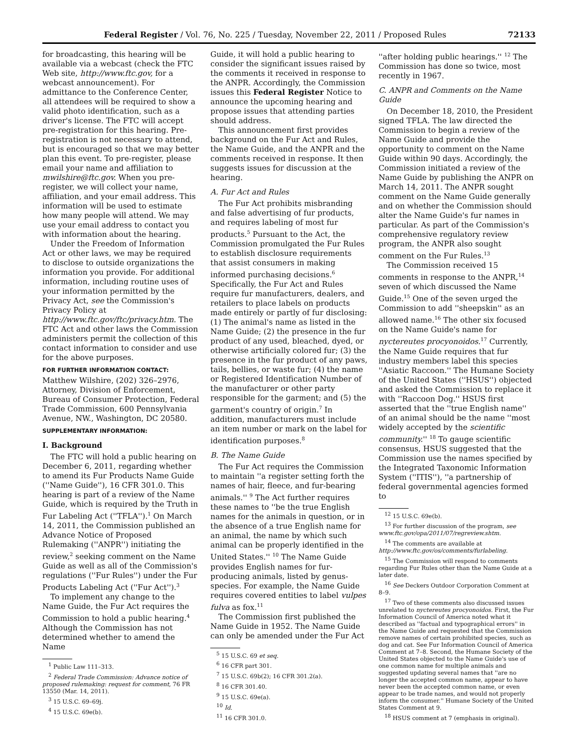Federal Register / Vol. 76, No. 225 / Tuesday, November 22, 2011 / Proposed Rules 72133
for broadcasting, this hearing will be available via a webcast (check the FTC Web site, http://www.ftc.gov, for a webcast announcement). For admittance to the Conference Center, all attendees will be required to show a valid photo identification, such as a driver's license. The FTC will accept pre-registration for this hearing. Pre-registration is not necessary to attend, but is encouraged so that we may better plan this event. To pre-register, please email your name and affiliation to mwilshire@ftc.gov. When you pre-register, we will collect your name, affiliation, and your email address. This information will be used to estimate how many people will attend. We may use your email address to contact you with information about the hearing.
Under the Freedom of Information Act or other laws, we may be required to disclose to outside organizations the information you provide. For additional information, including routine uses of your information permitted by the Privacy Act, see the Commission's Privacy Policy at http://www.ftc.gov/ftc/privacy.htm. The FTC Act and other laws the Commission administers permit the collection of this contact information to consider and use for the above purposes.
FOR FURTHER INFORMATION CONTACT:
Matthew Wilshire, (202) 326–2976, Attorney, Division of Enforcement, Bureau of Consumer Protection, Federal Trade Commission, 600 Pennsylvania Avenue, NW., Washington, DC 20580.
SUPPLEMENTARY INFORMATION:
I. Background
The FTC will hold a public hearing on December 6, 2011, regarding whether to amend its Fur Products Name Guide (''Name Guide''), 16 CFR 301.0. This hearing is part of a review of the Name Guide, which is required by the Truth in Fur Labeling Act (''TFLA'').<sup>1</sup> On March 14, 2011, the Commission published an Advance Notice of Proposed Rulemaking (''ANPR'') initiating the review,<sup>2</sup> seeking comment on the Name Guide as well as all of the Commission's regulations (''Fur Rules'') under the Fur Products Labeling Act (''Fur Act'').<sup>3</sup>
To implement any change to the Name Guide, the Fur Act requires the Commission to hold a public hearing.<sup>4</sup> Although the Commission has not determined whether to amend the Name
<sup>1</sup> Public Law 111–313.
<sup>2</sup> Federal Trade Commission: Advance notice of proposed rulemaking: request for comment, 76 FR 13550 (Mar. 14, 2011).
<sup>3</sup> 15 U.S.C. 69–69j.
<sup>4</sup> 15 U.S.C. 69e(b).
Guide, it will hold a public hearing to consider the significant issues raised by the comments it received in response to the ANPR. Accordingly, the Commission issues this Federal Register Notice to announce the upcoming hearing and propose issues that attending parties should address.
This announcement first provides background on the Fur Act and Rules, the Name Guide, and the ANPR and the comments received in response. It then suggests issues for discussion at the hearing.
A. Fur Act and Rules
The Fur Act prohibits misbranding and false advertising of fur products, and requires labeling of most fur products.<sup>5</sup> Pursuant to the Act, the Commission promulgated the Fur Rules to establish disclosure requirements that assist consumers in making informed purchasing decisions.<sup>6</sup> Specifically, the Fur Act and Rules require fur manufacturers, dealers, and retailers to place labels on products made entirely or partly of fur disclosing: (1) The animal's name as listed in the Name Guide; (2) the presence in the fur product of any used, bleached, dyed, or otherwise artificially colored fur; (3) the presence in the fur product of any paws, tails, bellies, or waste fur; (4) the name or Registered Identification Number of the manufacturer or other party responsible for the garment; and (5) the garment's country of origin.<sup>7</sup> In addition, manufacturers must include an item number or mark on the label for identification purposes.<sup>8</sup>
B. The Name Guide
The Fur Act requires the Commission to maintain ''a register setting forth the names of hair, fleece, and fur-bearing animals.'' <sup>9</sup> The Act further requires these names to ''be the true English names for the animals in question, or in the absence of a true English name for an animal, the name by which such animal can be properly identified in the United States.'' <sup>10</sup> The Name Guide provides English names for fur-producing animals, listed by genus-species. For example, the Name Guide requires covered entities to label vulpes fulva as fox.<sup>11</sup>
The Commission first published the Name Guide in 1952. The Name Guide can only be amended under the Fur Act
<sup>5</sup> 15 U.S.C. 69 et seq.
<sup>6</sup> 16 CFR part 301.
<sup>7</sup> 15 U.S.C. 69b(2); 16 CFR 301.2(a).
<sup>8</sup> 16 CFR 301.40.
<sup>9</sup> 15 U.S.C. 69e(a).
<sup>10</sup> Id.
<sup>11</sup> 16 CFR 301.0.
''after holding public hearings.'' <sup>12</sup> The Commission has done so twice, most recently in 1967.
C. ANPR and Comments on the Name Guide
On December 18, 2010, the President signed TFLA. The law directed the Commission to begin a review of the Name Guide and provide the opportunity to comment on the Name Guide within 90 days. Accordingly, the Commission initiated a review of the Name Guide by publishing the ANPR on March 14, 2011. The ANPR sought comment on the Name Guide generally and on whether the Commission should alter the Name Guide's fur names in particular. As part of the Commission's comprehensive regulatory review program, the ANPR also sought comment on the Fur Rules.<sup>13</sup>
The Commission received 15 comments in response to the ANPR,<sup>14</sup> seven of which discussed the Name Guide.<sup>15</sup> One of the seven urged the Commission to add ''sheepskin'' as an allowed name.<sup>16</sup> The other six focused on the Name Guide's name for nyctereutes procyonoidos.<sup>17</sup> Currently, the Name Guide requires that fur industry members label this species ''Asiatic Raccoon.'' The Humane Society of the United States (''HSUS'') objected and asked the Commission to replace it with ''Raccoon Dog.'' HSUS first asserted that the ''true English name'' of an animal should be the name ''most widely accepted by the scientific community.'' <sup>18</sup> To gauge scientific consensus, HSUS suggested that the Commission use the names specified by the Integrated Taxonomic Information System (''ITIS''), ''a partnership of federal governmental agencies formed to
<sup>12</sup> 15 U.S.C. 69e(b).
<sup>13</sup> For further discussion of the program, see www.ftc.gov/opa/2011/07/regreview.shtm.
<sup>14</sup> The comments are available at http://www.ftc.gov/os/comments/furlabeling.
<sup>15</sup> The Commission will respond to comments regarding Fur Rules other than the Name Guide at a later date.
<sup>16</sup> See Deckers Outdoor Corporation Comment at 8–9.
<sup>17</sup> Two of these comments also discussed issues unrelated to nyctereutes procyonoidos. First, the Fur Information Council of America noted what it described as ''factual and typographical errors'' in the Name Guide and requested that the Commission remove names of certain prohibited species, such as dog and cat. See Fur Information Council of America Comment at 7–8. Second, the Humane Society of the United States objected to the Name Guide's use of one common name for multiple animals and suggested updating several names that ''are no longer the accepted common name, appear to have never been the accepted common name, or even appear to be trade names, and would not properly inform the consumer.'' Humane Society of the United States Comment at 9.
<sup>18</sup> HSUS comment at 7 (emphasis in original).